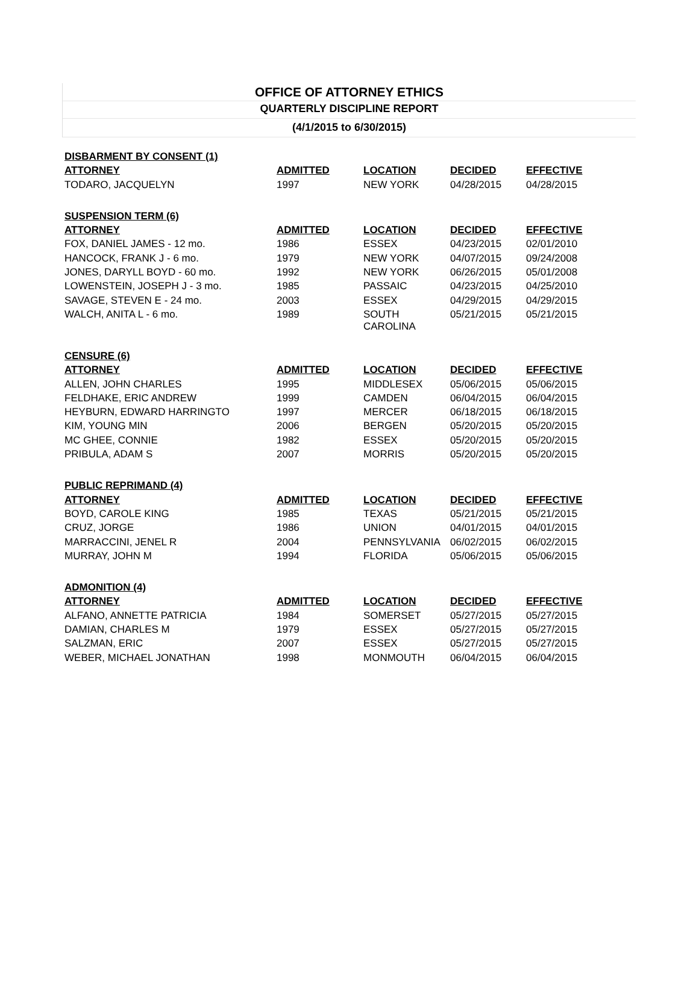OFFICE OF ATTORNEY ETHICS
QUARTERLY DISCIPLINE REPORT
(4/1/2015 to 6/30/2015)
| DISBARMENT BY CONSENT (1) | | | | |
| --- | --- | --- | --- | --- |
| ATTORNEY | ADMITTED | LOCATION | DECIDED | EFFECTIVE |
| TODARO, JACQUELYN | 1997 | NEW YORK | 04/28/2015 | 04/28/2015 |
| SUSPENSION TERM (6) | | | | |
| ATTORNEY | ADMITTED | LOCATION | DECIDED | EFFECTIVE |
| FOX, DANIEL JAMES - 12 mo. | 1986 | ESSEX | 04/23/2015 | 02/01/2010 |
| HANCOCK, FRANK J - 6 mo. | 1979 | NEW YORK | 04/07/2015 | 09/24/2008 |
| JONES, DARYLL BOYD - 60 mo. | 1992 | NEW YORK | 06/26/2015 | 05/01/2008 |
| LOWENSTEIN, JOSEPH J - 3 mo. | 1985 | PASSAIC | 04/23/2015 | 04/25/2010 |
| SAVAGE, STEVEN E - 24 mo. | 2003 | ESSEX | 04/29/2015 | 04/29/2015 |
| WALCH, ANITA L - 6 mo. | 1989 | SOUTH CAROLINA | 05/21/2015 | 05/21/2015 |
| CENSURE (6) | | | | |
| ATTORNEY | ADMITTED | LOCATION | DECIDED | EFFECTIVE |
| ALLEN, JOHN CHARLES | 1995 | MIDDLESEX | 05/06/2015 | 05/06/2015 |
| FELDHAKE, ERIC ANDREW | 1999 | CAMDEN | 06/04/2015 | 06/04/2015 |
| HEYBURN, EDWARD HARRINGTO | 1997 | MERCER | 06/18/2015 | 06/18/2015 |
| KIM, YOUNG MIN | 2006 | BERGEN | 05/20/2015 | 05/20/2015 |
| MC GHEE, CONNIE | 1982 | ESSEX | 05/20/2015 | 05/20/2015 |
| PRIBULA, ADAM S | 2007 | MORRIS | 05/20/2015 | 05/20/2015 |
| PUBLIC REPRIMAND (4) | | | | |
| ATTORNEY | ADMITTED | LOCATION | DECIDED | EFFECTIVE |
| BOYD, CAROLE KING | 1985 | TEXAS | 05/21/2015 | 05/21/2015 |
| CRUZ, JORGE | 1986 | UNION | 04/01/2015 | 04/01/2015 |
| MARRACCINI, JENEL R | 2004 | PENNSYLVANIA | 06/02/2015 | 06/02/2015 |
| MURRAY, JOHN M | 1994 | FLORIDA | 05/06/2015 | 05/06/2015 |
| ADMONITION (4) | | | | |
| ATTORNEY | ADMITTED | LOCATION | DECIDED | EFFECTIVE |
| ALFANO, ANNETTE PATRICIA | 1984 | SOMERSET | 05/27/2015 | 05/27/2015 |
| DAMIAN, CHARLES M | 1979 | ESSEX | 05/27/2015 | 05/27/2015 |
| SALZMAN, ERIC | 2007 | ESSEX | 05/27/2015 | 05/27/2015 |
| WEBER, MICHAEL JONATHAN | 1998 | MONMOUTH | 06/04/2015 | 06/04/2015 |